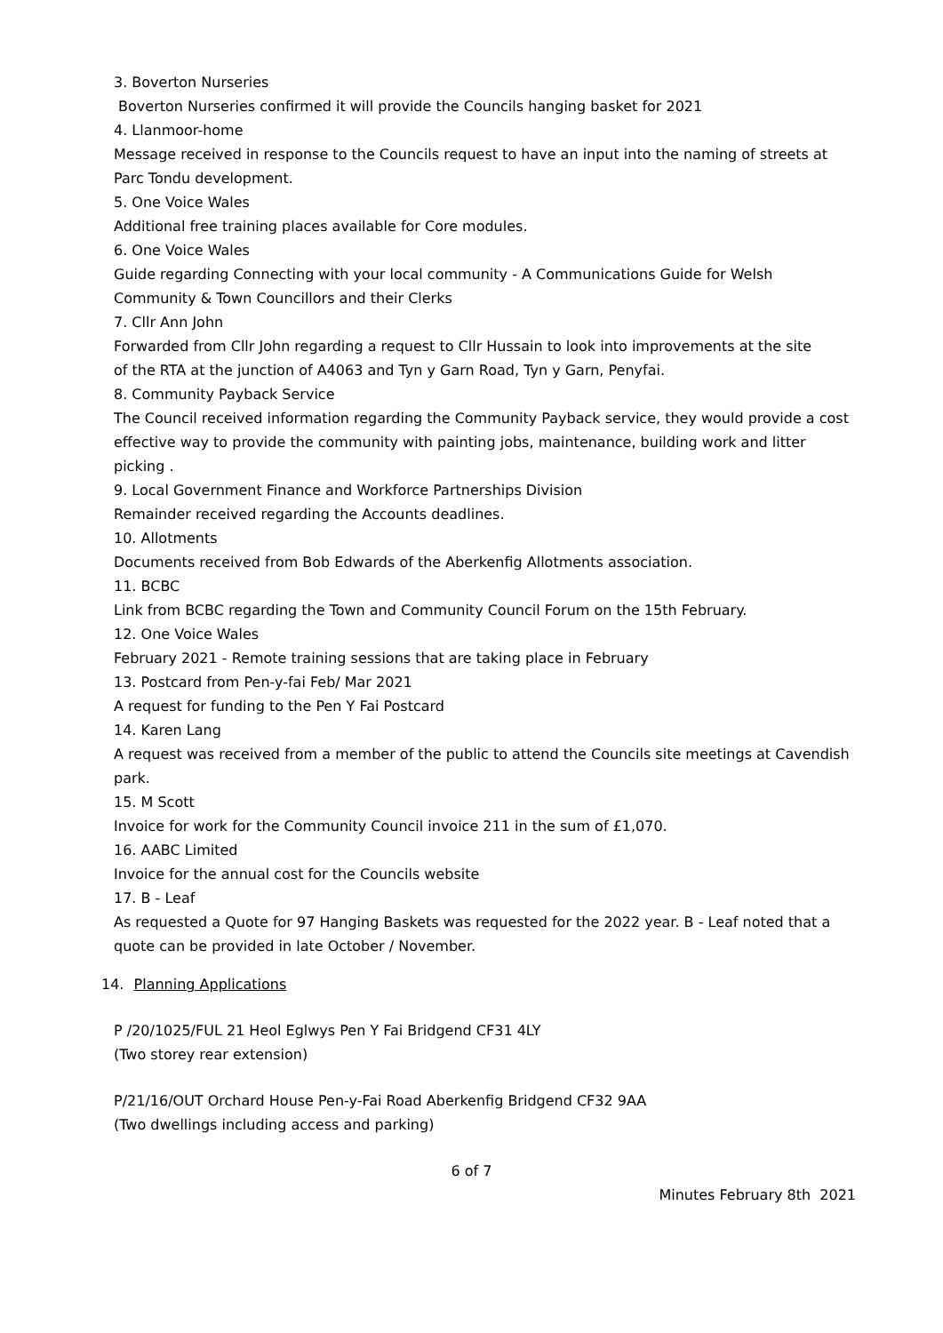3. Boverton Nurseries
Boverton Nurseries confirmed it will provide the Councils hanging basket for 2021
4. Llanmoor-home
Message received in response to the Councils request to have an input into the naming of streets at Parc Tondu development.
5. One Voice Wales
Additional free training places available for Core modules.
6. One Voice Wales
Guide regarding Connecting with your local community - A Communications Guide for Welsh
Community & Town Councillors and their Clerks
7. Cllr Ann John
Forwarded from Cllr John regarding a request to Cllr Hussain to look into improvements at the site
of the RTA at the junction of A4063 and Tyn y Garn Road, Tyn y Garn, Penyfai.
8. Community Payback Service
The Council received information regarding the Community Payback service, they would provide a cost effective way to provide the community with painting jobs, maintenance, building work and litter picking .
9. Local Government Finance and Workforce Partnerships Division
Remainder received regarding the Accounts deadlines.
10. Allotments
Documents received from Bob Edwards of the Aberkenfig Allotments association.
11. BCBC
Link from BCBC regarding the Town and Community Council Forum on the 15th February.
12. One Voice Wales
February 2021 - Remote training sessions that are taking place in February
13. Postcard from Pen-y-fai Feb/ Mar 2021
A request for funding to the Pen Y Fai Postcard
14. Karen Lang
A request was received from a member of the public to attend the Councils site meetings at Cavendish park.
15. M Scott
Invoice for work for the Community Council invoice 211 in the sum of £1,070.
16. AABC Limited
Invoice for the annual cost for the Councils website
17. B - Leaf
As requested a Quote for 97 Hanging Baskets was requested for the 2022 year. B - Leaf noted that a quote can be provided in late October / November.
14. Planning Applications
P /20/1025/FUL 21 Heol Eglwys Pen Y Fai Bridgend CF31 4LY
(Two storey rear extension)
P/21/16/OUT Orchard House Pen-y-Fai Road Aberkenfig Bridgend CF32 9AA
(Two dwellings including access and parking)
6 of 7
Minutes February 8th 2021